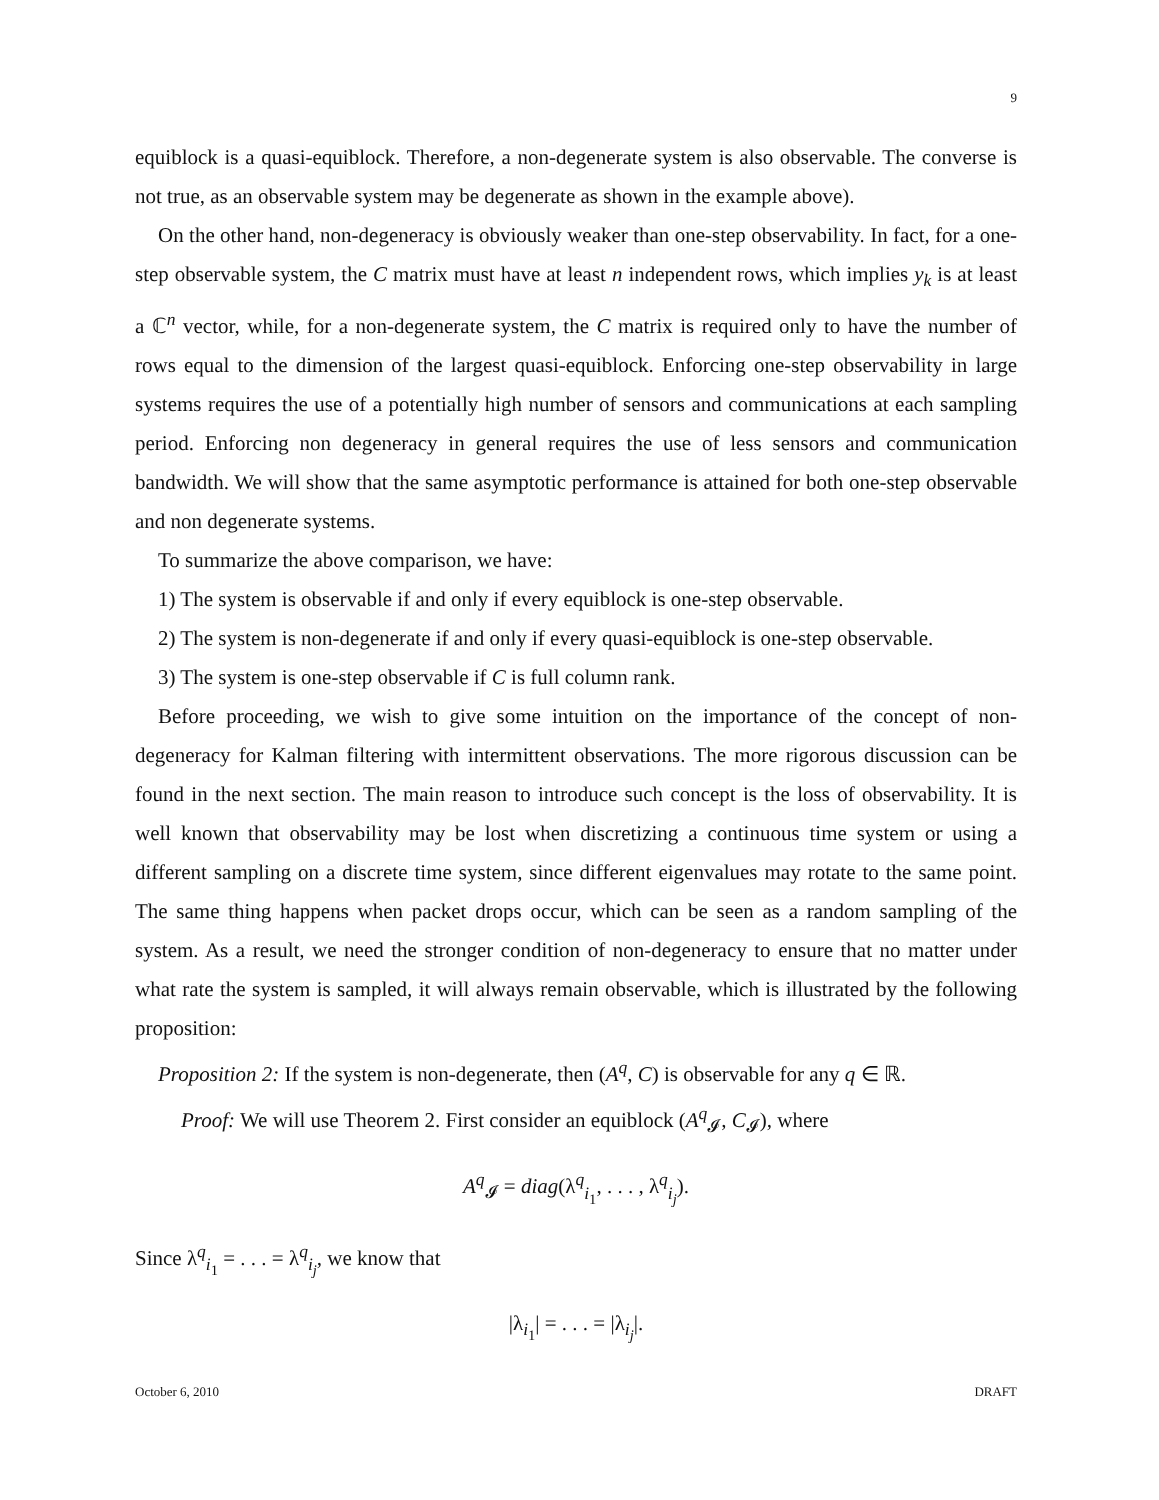9
equiblock is a quasi-equiblock. Therefore, a non-degenerate system is also observable. The converse is not true, as an observable system may be degenerate as shown in the example above).
On the other hand, non-degeneracy is obviously weaker than one-step observability. In fact, for a one-step observable system, the C matrix must have at least n independent rows, which implies y<sub>k</sub> is at least a ℂ<sup>n</sup> vector, while, for a non-degenerate system, the C matrix is required only to have the number of rows equal to the dimension of the largest quasi-equiblock. Enforcing one-step observability in large systems requires the use of a potentially high number of sensors and communications at each sampling period. Enforcing non degeneracy in general requires the use of less sensors and communication bandwidth. We will show that the same asymptotic performance is attained for both one-step observable and non degenerate systems.
To summarize the above comparison, we have:
1) The system is observable if and only if every equiblock is one-step observable.
2) The system is non-degenerate if and only if every quasi-equiblock is one-step observable.
3) The system is one-step observable if C is full column rank.
Before proceeding, we wish to give some intuition on the importance of the concept of non-degeneracy for Kalman filtering with intermittent observations. The more rigorous discussion can be found in the next section. The main reason to introduce such concept is the loss of observability. It is well known that observability may be lost when discretizing a continuous time system or using a different sampling on a discrete time system, since different eigenvalues may rotate to the same point. The same thing happens when packet drops occur, which can be seen as a random sampling of the system. As a result, we need the stronger condition of non-degeneracy to ensure that no matter under what rate the system is sampled, it will always remain observable, which is illustrated by the following proposition:
Proposition 2: If the system is non-degenerate, then (A<sup>q</sup>, C) is observable for any q ∈ ℝ.
Proof: We will use Theorem 2. First consider an equiblock (A<sup>q</sup><sub>𝓘</sub>, C<sub>𝓘</sub>), where
A<sup>q</sup><sub>𝓘</sub> = diag(λ<sup>q</sup><sub>i<sub>1</sub></sub>, . . . , λ<sup>q</sup><sub>i<sub>j</sub></sub>).
Since λ<sup>q</sup><sub>i<sub>1</sub></sub> = . . . = λ<sup>q</sup><sub>i<sub>j</sub></sub>, we know that
|λ<sub>i<sub>1</sub></sub>| = . . . = |λ<sub>i<sub>j</sub></sub>|.
October 6, 2010 DRAFT